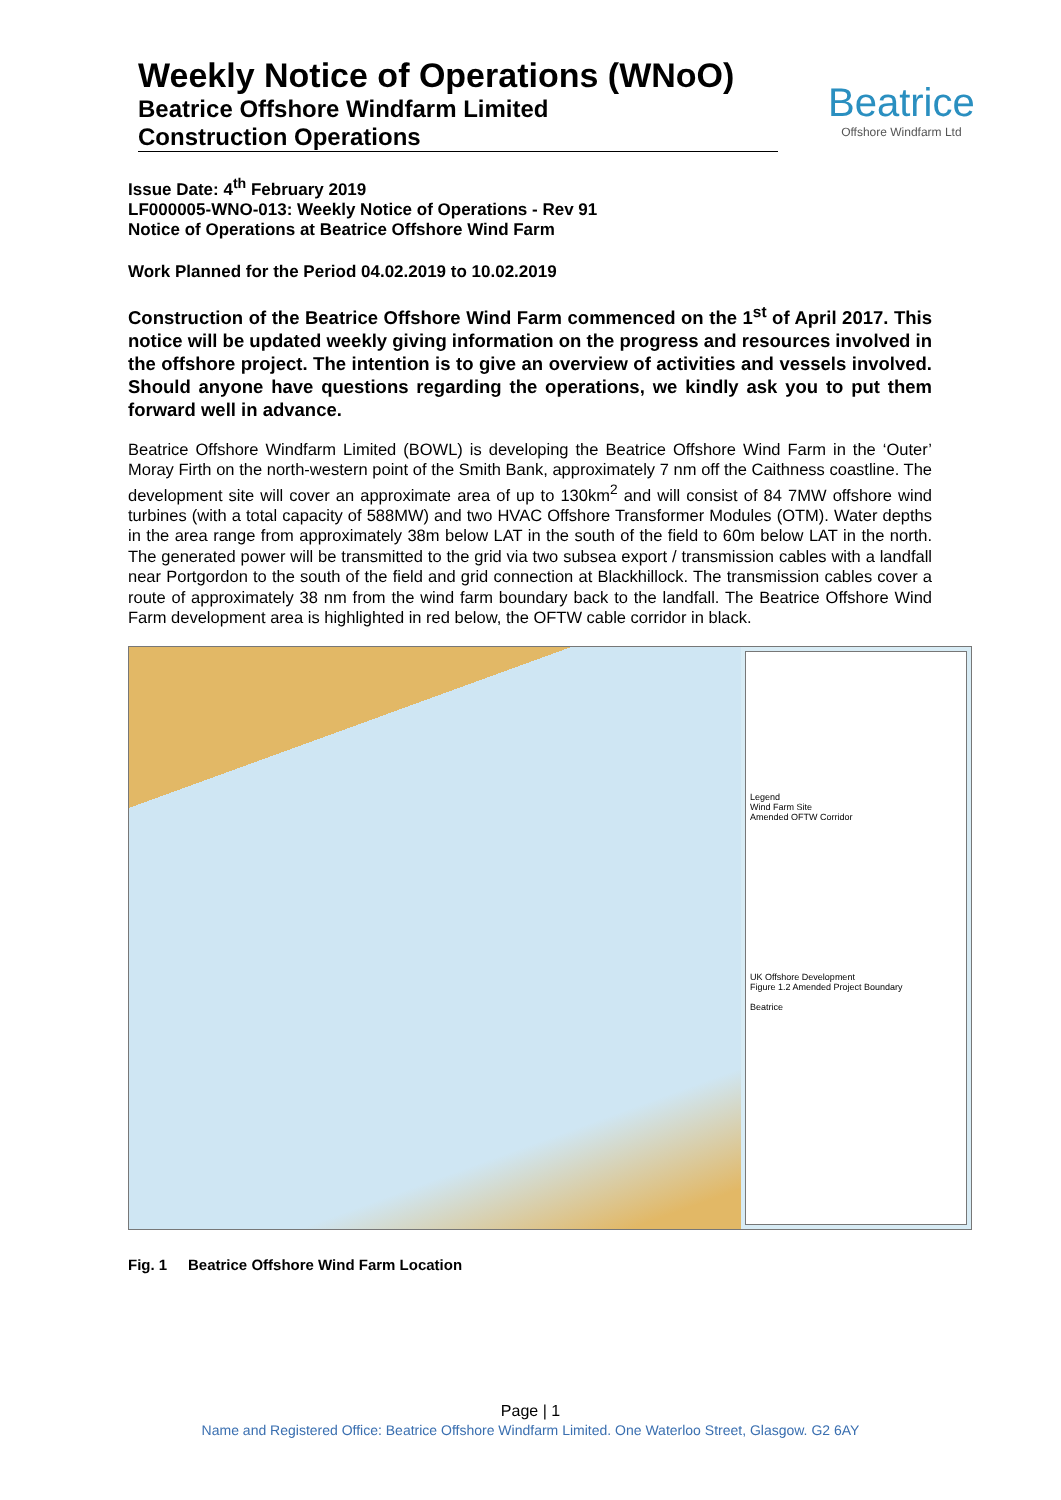Weekly Notice of Operations (WNoO)
Beatrice Offshore Windfarm Limited
Construction Operations
Beatrice
Offshore Windfarm Ltd
Issue Date: 4<sup>th</sup> February 2019
LF000005-WNO-013: Weekly Notice of Operations - Rev 91
Notice of Operations at Beatrice Offshore Wind Farm
Work Planned for the Period 04.02.2019 to 10.02.2019
Construction of the Beatrice Offshore Wind Farm commenced on the 1<sup>st</sup> of April 2017. This notice will be updated weekly giving information on the progress and resources involved in the offshore project. The intention is to give an overview of activities and vessels involved. Should anyone have questions regarding the operations, we kindly ask you to put them forward well in advance.
Beatrice Offshore Windfarm Limited (BOWL) is developing the Beatrice Offshore Wind Farm in the ‘Outer’ Moray Firth on the north-western point of the Smith Bank, approximately 7 nm off the Caithness coastline. The development site will cover an approximate area of up to 130km<sup>2</sup> and will consist of 84 7MW offshore wind turbines (with a total capacity of 588MW) and two HVAC Offshore Transformer Modules (OTM). Water depths in the area range from approximately 38m below LAT in the south of the field to 60m below LAT in the north. The generated power will be transmitted to the grid via two subsea export / transmission cables with a landfall near Portgordon to the south of the field and grid connection at Blackhillock. The transmission cables cover a route of approximately 38 nm from the wind farm boundary back to the landfall. The Beatrice Offshore Wind Farm development area is highlighted in red below, the OFTW cable corridor in black.
Legend
Wind Farm Site
Amended OFTW Corridor
UK Offshore Development
Figure 1.2 Amended Project Boundary
Beatrice
Fig. 1 Beatrice Offshore Wind Farm Location
Page | 1
Name and Registered Office: Beatrice Offshore Windfarm Limited. One Waterloo Street, Glasgow. G2 6AY